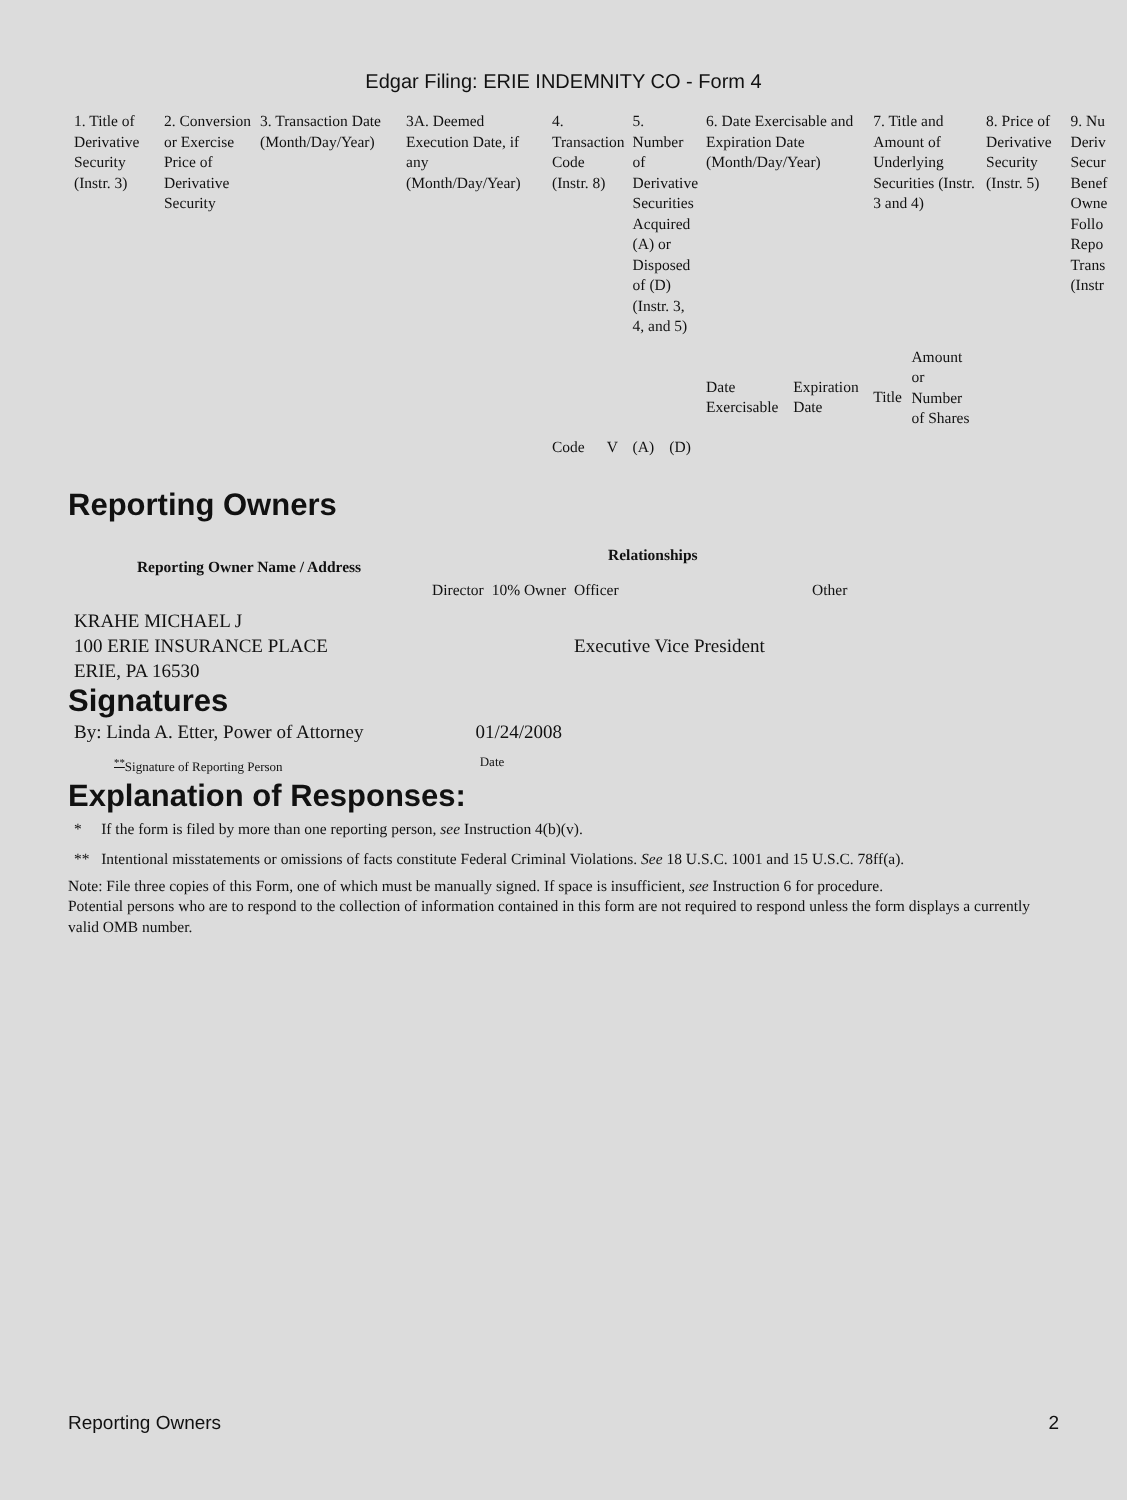Edgar Filing: ERIE INDEMNITY CO - Form 4
| 1. Title of Derivative Security (Instr. 3) | 2. Conversion or Exercise Price of Derivative Security | 3. Transaction Date (Month/Day/Year) | 3A. Deemed Execution Date, if any (Month/Day/Year) | 4. Transaction Code (Instr. 8) | | 5. Number of Derivative Securities Acquired (A) or Disposed of (D) (Instr. 3, 4, and 5) | | 6. Date Exercisable and Expiration Date (Month/Day/Year) | | 7. Title and Amount of Underlying Securities (Instr. 3 and 4) | | 8. Price of Derivative Security (Instr. 5) | 9. Nu Deriv Secur Benef Owne Follo Repo Trans (Instr |
| | | | | Code | V | (A) | (D) | Date Exercisable | Expiration Date | Title | Amount or Number of Shares | | |
Reporting Owners
| Reporting Owner Name / Address | Relationships | | | |
| --- | --- | --- | --- | --- |
| | Director | 10% Owner | Officer | Other |
| KRAHE MICHAEL J 100 ERIE INSURANCE PLACE ERIE, PA 16530 | | | Executive Vice President | |
Signatures
| By: Linda A. Etter, Power of Attorney | 01/24/2008 |
| <sup>**</sup> Signature of Reporting Person | Date |
Explanation of Responses:
* If the form is filed by more than one reporting person, see Instruction 4(b)(v).
** Intentional misstatements or omissions of facts constitute Federal Criminal Violations. See 18 U.S.C. 1001 and 15 U.S.C. 78ff(a).
Note: File three copies of this Form, one of which must be manually signed. If space is insufficient, see Instruction 6 for procedure.
Potential persons who are to respond to the collection of information contained in this form are not required to respond unless the form displays a currently valid OMB number.
Reporting Owners 2